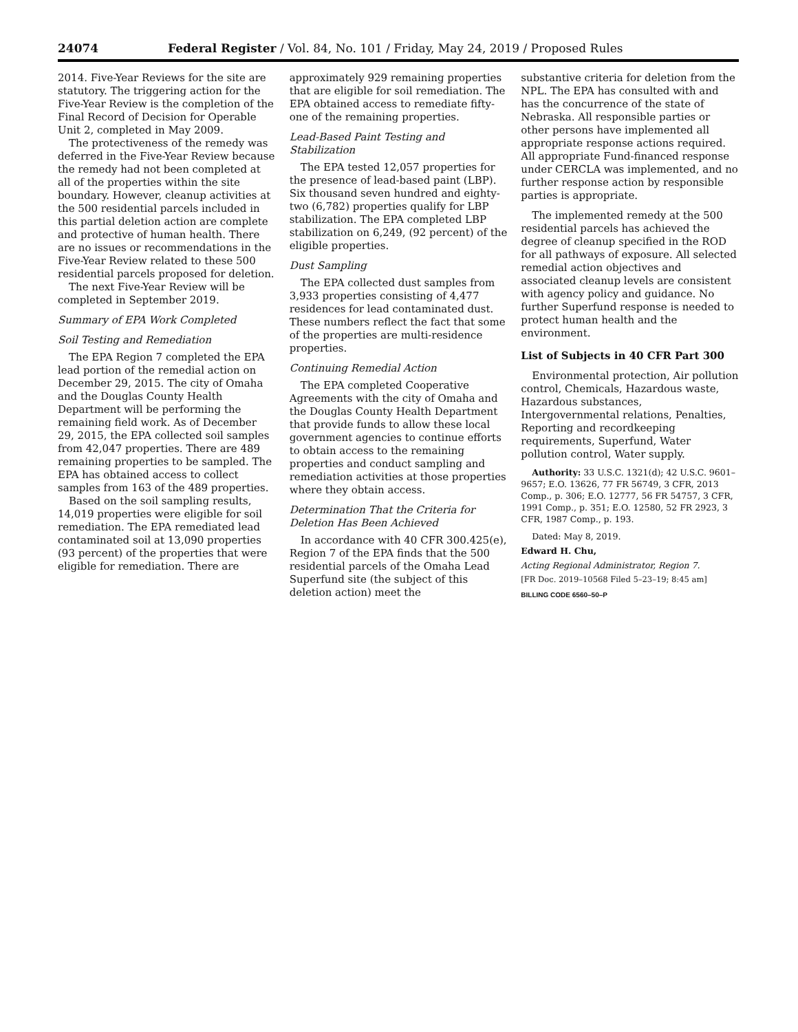24074 Federal Register / Vol. 84, No. 101 / Friday, May 24, 2019 / Proposed Rules
2014. Five-Year Reviews for the site are statutory. The triggering action for the Five-Year Review is the completion of the Final Record of Decision for Operable Unit 2, completed in May 2009.
The protectiveness of the remedy was deferred in the Five-Year Review because the remedy had not been completed at all of the properties within the site boundary. However, cleanup activities at the 500 residential parcels included in this partial deletion action are complete and protective of human health. There are no issues or recommendations in the Five-Year Review related to these 500 residential parcels proposed for deletion.
The next Five-Year Review will be completed in September 2019.
Summary of EPA Work Completed
Soil Testing and Remediation
The EPA Region 7 completed the EPA lead portion of the remedial action on December 29, 2015. The city of Omaha and the Douglas County Health Department will be performing the remaining field work. As of December 29, 2015, the EPA collected soil samples from 42,047 properties. There are 489 remaining properties to be sampled. The EPA has obtained access to collect samples from 163 of the 489 properties.
Based on the soil sampling results, 14,019 properties were eligible for soil remediation. The EPA remediated lead contaminated soil at 13,090 properties (93 percent) of the properties that were eligible for remediation. There are
approximately 929 remaining properties that are eligible for soil remediation. The EPA obtained access to remediate fifty-one of the remaining properties.
Lead-Based Paint Testing and Stabilization
The EPA tested 12,057 properties for the presence of lead-based paint (LBP). Six thousand seven hundred and eighty-two (6,782) properties qualify for LBP stabilization. The EPA completed LBP stabilization on 6,249, (92 percent) of the eligible properties.
Dust Sampling
The EPA collected dust samples from 3,933 properties consisting of 4,477 residences for lead contaminated dust. These numbers reflect the fact that some of the properties are multi-residence properties.
Continuing Remedial Action
The EPA completed Cooperative Agreements with the city of Omaha and the Douglas County Health Department that provide funds to allow these local government agencies to continue efforts to obtain access to the remaining properties and conduct sampling and remediation activities at those properties where they obtain access.
Determination That the Criteria for Deletion Has Been Achieved
In accordance with 40 CFR 300.425(e), Region 7 of the EPA finds that the 500 residential parcels of the Omaha Lead Superfund site (the subject of this deletion action) meet the
substantive criteria for deletion from the NPL. The EPA has consulted with and has the concurrence of the state of Nebraska. All responsible parties or other persons have implemented all appropriate response actions required. All appropriate Fund-financed response under CERCLA was implemented, and no further response action by responsible parties is appropriate.
The implemented remedy at the 500 residential parcels has achieved the degree of cleanup specified in the ROD for all pathways of exposure. All selected remedial action objectives and associated cleanup levels are consistent with agency policy and guidance. No further Superfund response is needed to protect human health and the environment.
List of Subjects in 40 CFR Part 300
Environmental protection, Air pollution control, Chemicals, Hazardous waste, Hazardous substances, Intergovernmental relations, Penalties, Reporting and recordkeeping requirements, Superfund, Water pollution control, Water supply.
Authority: 33 U.S.C. 1321(d); 42 U.S.C. 9601–9657; E.O. 13626, 77 FR 56749, 3 CFR, 2013 Comp., p. 306; E.O. 12777, 56 FR 54757, 3 CFR, 1991 Comp., p. 351; E.O. 12580, 52 FR 2923, 3 CFR, 1987 Comp., p. 193.
Dated: May 8, 2019.
Edward H. Chu,
Acting Regional Administrator, Region 7.
[FR Doc. 2019–10568 Filed 5–23–19; 8:45 am]
BILLING CODE 6560–50–P